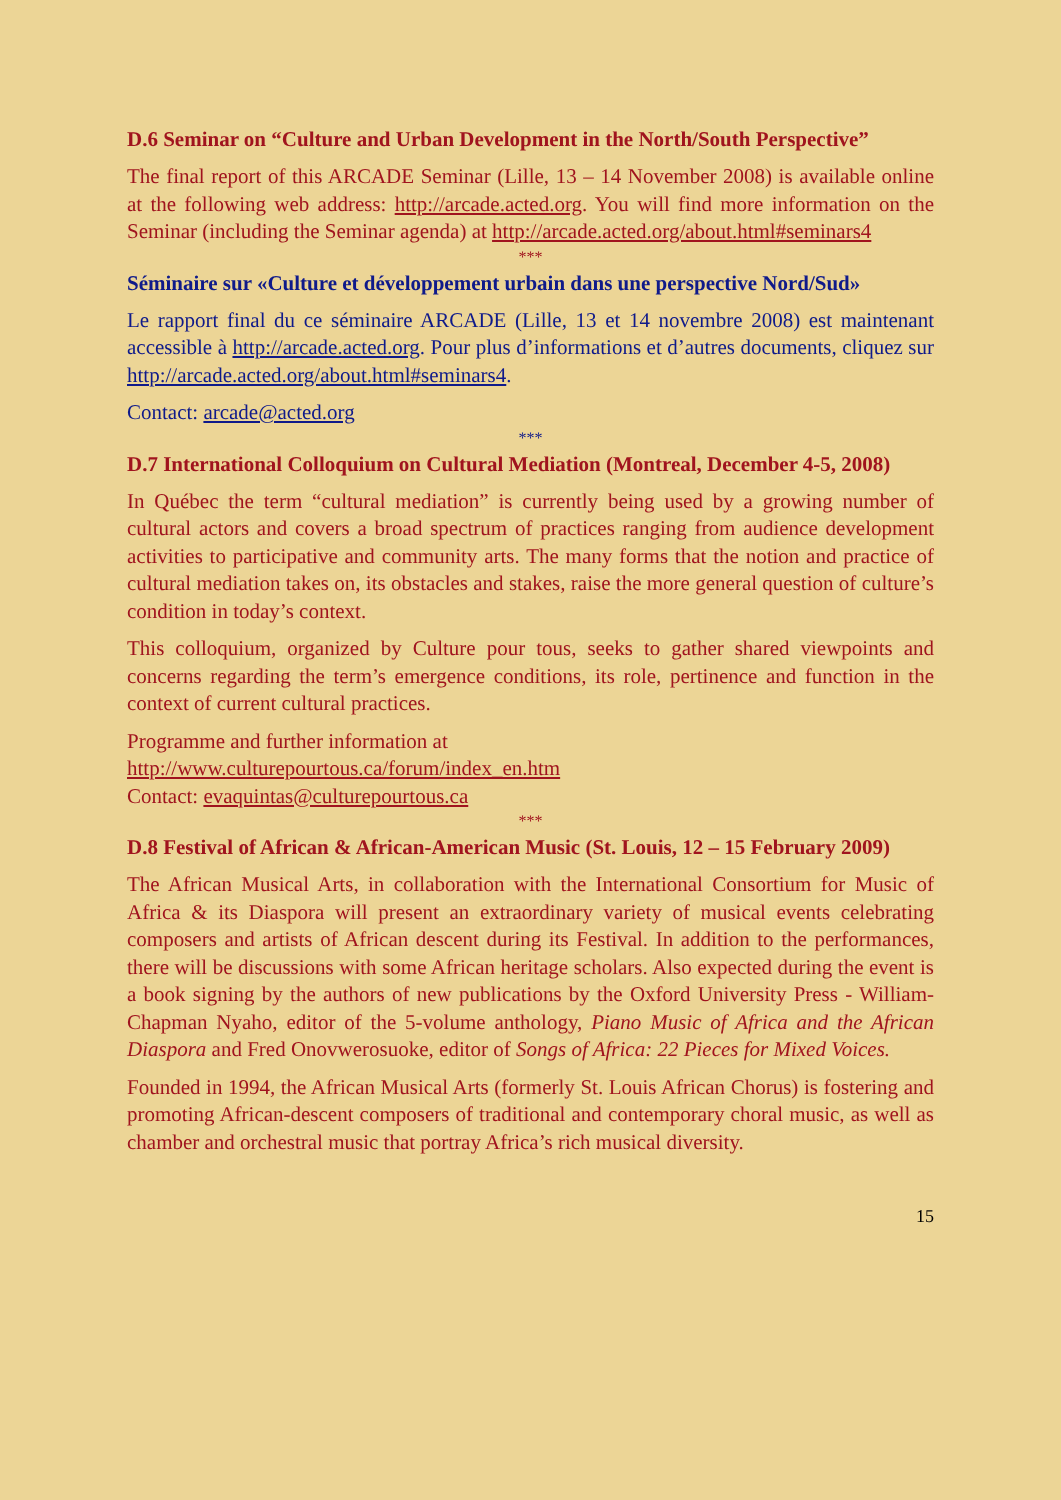D.6 Seminar on “Culture and Urban Development in the North/South Perspective”
The final report of this ARCADE Seminar (Lille, 13 – 14 November 2008) is available online at the following web address: http://arcade.acted.org. You will find more information on the Seminar (including the Seminar agenda) at http://arcade.acted.org/about.html#seminars4
***
Séminaire sur «Culture et développement urbain dans une perspective Nord/Sud»
Le rapport final du ce séminaire ARCADE (Lille, 13 et 14 novembre 2008) est maintenant accessible à http://arcade.acted.org. Pour plus d’informations et d’autres documents, cliquez sur http://arcade.acted.org/about.html#seminars4.
Contact: arcade@acted.org
***
D.7 International Colloquium on Cultural Mediation (Montreal, December 4-5, 2008)
In Québec the term “cultural mediation” is currently being used by a growing number of cultural actors and covers a broad spectrum of practices ranging from audience development activities to participative and community arts. The many forms that the notion and practice of cultural mediation takes on, its obstacles and stakes, raise the more general question of culture’s condition in today’s context.
This colloquium, organized by Culture pour tous, seeks to gather shared viewpoints and concerns regarding the term’s emergence conditions, its role, pertinence and function in the context of current cultural practices.
Programme and further information at
http://www.culturepourtous.ca/forum/index_en.htm
Contact: evaquintas@culturepourtous.ca
***
D.8 Festival of African & African-American Music (St. Louis, 12 – 15 February 2009)
The African Musical Arts, in collaboration with the International Consortium for Music of Africa & its Diaspora will present an extraordinary variety of musical events celebrating composers and artists of African descent during its Festival. In addition to the performances, there will be discussions with some African heritage scholars. Also expected during the event is a book signing by the authors of new publications by the Oxford University Press - William-Chapman Nyaho, editor of the 5-volume anthology, Piano Music of Africa and the African Diaspora and Fred Onovwerosuoke, editor of Songs of Africa: 22 Pieces for Mixed Voices.
Founded in 1994, the African Musical Arts (formerly St. Louis African Chorus) is fostering and promoting African-descent composers of traditional and contemporary choral music, as well as chamber and orchestral music that portray Africa’s rich musical diversity.
15